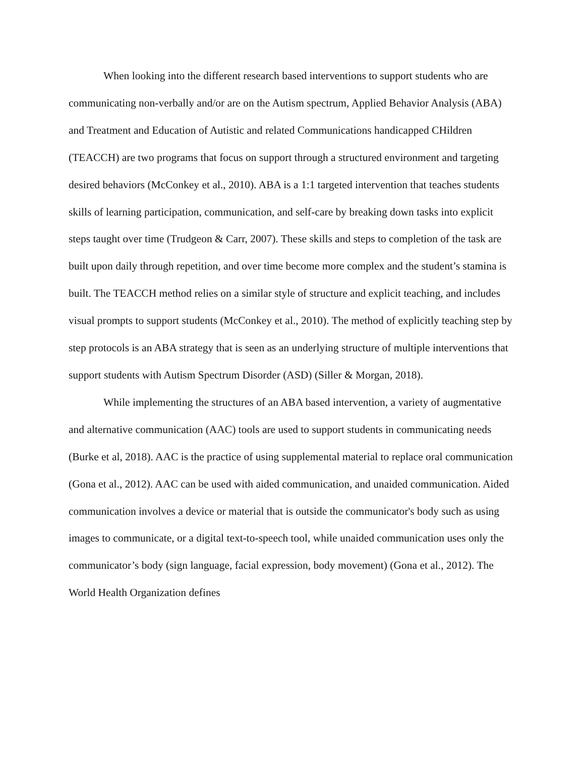When looking into the different research based interventions to support students who are communicating non-verbally and/or are on the Autism spectrum, Applied Behavior Analysis (ABA) and Treatment and Education of Autistic and related Communications handicapped CHildren (TEACCH) are two programs that focus on support through a structured environment and targeting desired behaviors (McConkey et al., 2010). ABA is a 1:1 targeted intervention that teaches students skills of learning participation, communication, and self-care by breaking down tasks into explicit steps taught over time (Trudgeon & Carr, 2007). These skills and steps to completion of the task are built upon daily through repetition, and over time become more complex and the student’s stamina is built. The TEACCH method relies on a similar style of structure and explicit teaching, and includes visual prompts to support students (McConkey et al., 2010). The method of explicitly teaching step by step protocols is an ABA strategy that is seen as an underlying structure of multiple interventions that support students with Autism Spectrum Disorder (ASD) (Siller & Morgan, 2018).
While implementing the structures of an ABA based intervention, a variety of augmentative and alternative communication (AAC) tools are used to support students in communicating needs (Burke et al, 2018). AAC is the practice of using supplemental material to replace oral communication (Gona et al., 2012). AAC can be used with aided communication, and unaided communication. Aided communication involves a device or material that is outside the communicator's body such as using images to communicate, or a digital text-to-speech tool, while unaided communication uses only the communicator’s body (sign language, facial expression, body movement) (Gona et al., 2012). The World Health Organization defines